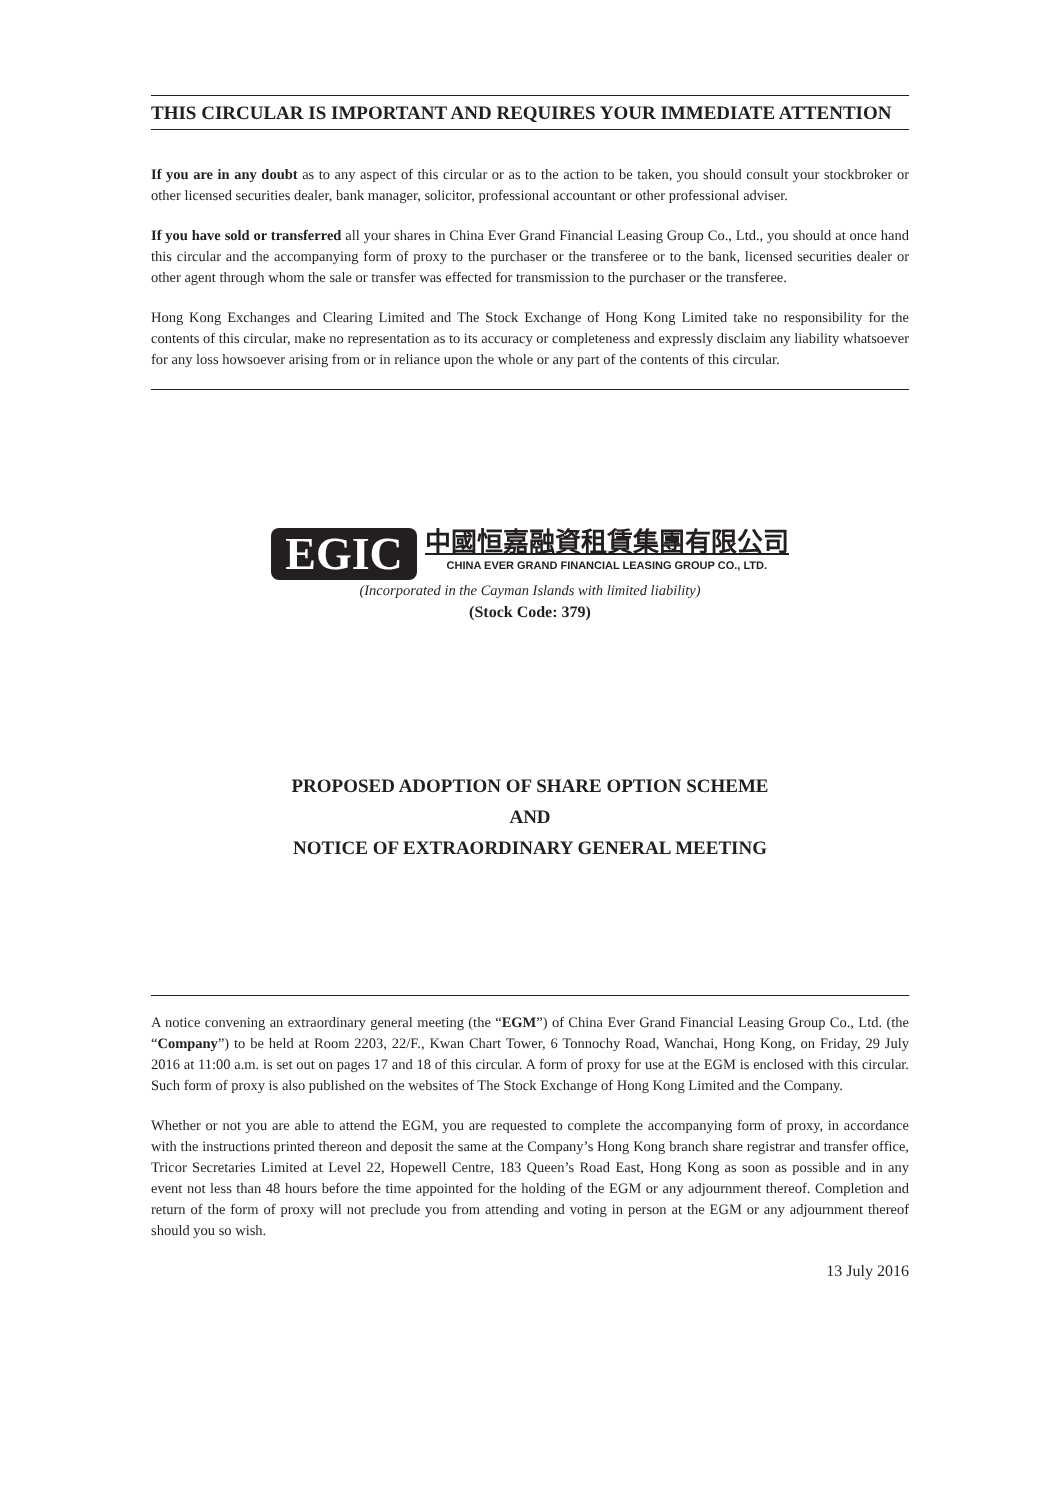THIS CIRCULAR IS IMPORTANT AND REQUIRES YOUR IMMEDIATE ATTENTION
If you are in any doubt as to any aspect of this circular or as to the action to be taken, you should consult your stockbroker or other licensed securities dealer, bank manager, solicitor, professional accountant or other professional adviser.
If you have sold or transferred all your shares in China Ever Grand Financial Leasing Group Co., Ltd., you should at once hand this circular and the accompanying form of proxy to the purchaser or the transferee or to the bank, licensed securities dealer or other agent through whom the sale or transfer was effected for transmission to the purchaser or the transferee.
Hong Kong Exchanges and Clearing Limited and The Stock Exchange of Hong Kong Limited take no responsibility for the contents of this circular, make no representation as to its accuracy or completeness and expressly disclaim any liability whatsoever for any loss howsoever arising from or in reliance upon the whole or any part of the contents of this circular.
EGIC
中國恒嘉融資租賃集團有限公司
CHINA EVER GRAND FINANCIAL LEASING GROUP CO., LTD.
(Incorporated in the Cayman Islands with limited liability)
(Stock Code: 379)
PROPOSED ADOPTION OF SHARE OPTION SCHEME
AND
NOTICE OF EXTRAORDINARY GENERAL MEETING
A notice convening an extraordinary general meeting (the “EGM”) of China Ever Grand Financial Leasing Group Co., Ltd. (the “Company”) to be held at Room 2203, 22/F., Kwan Chart Tower, 6 Tonnochy Road, Wanchai, Hong Kong, on Friday, 29 July 2016 at 11:00 a.m. is set out on pages 17 and 18 of this circular. A form of proxy for use at the EGM is enclosed with this circular. Such form of proxy is also published on the websites of The Stock Exchange of Hong Kong Limited and the Company.
Whether or not you are able to attend the EGM, you are requested to complete the accompanying form of proxy, in accordance with the instructions printed thereon and deposit the same at the Company’s Hong Kong branch share registrar and transfer office, Tricor Secretaries Limited at Level 22, Hopewell Centre, 183 Queen’s Road East, Hong Kong as soon as possible and in any event not less than 48 hours before the time appointed for the holding of the EGM or any adjournment thereof. Completion and return of the form of proxy will not preclude you from attending and voting in person at the EGM or any adjournment thereof should you so wish.
13 July 2016